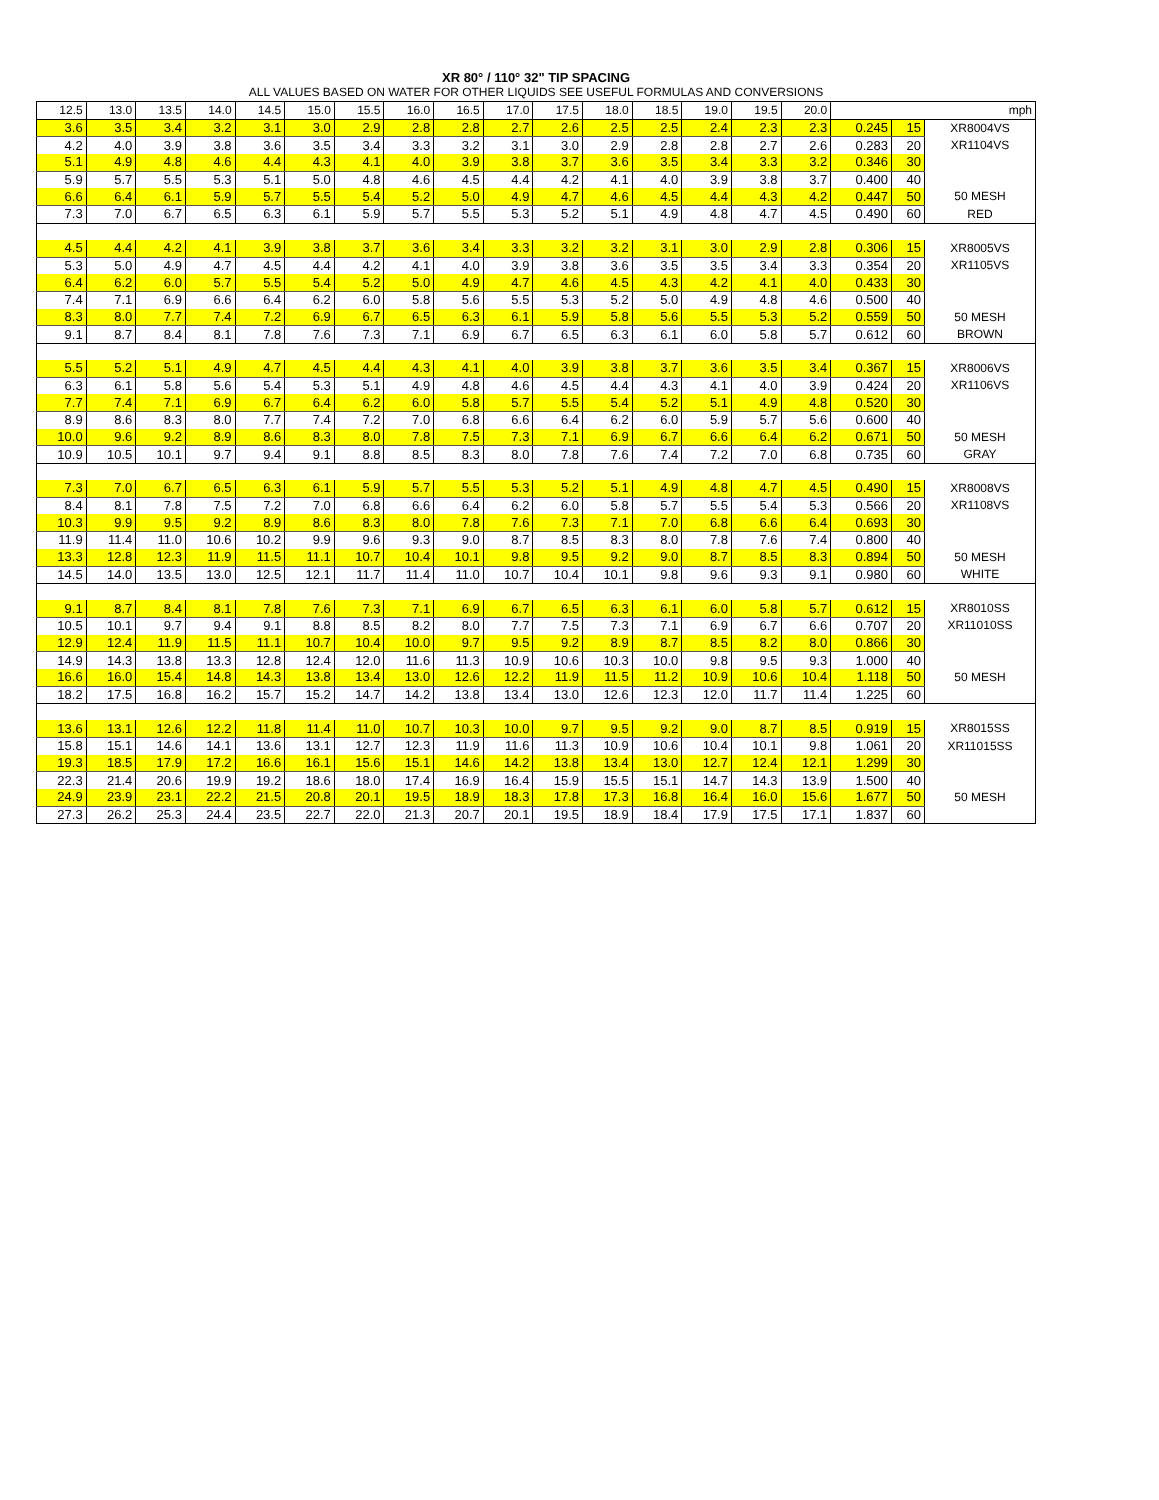XR 80° / 110° 32" TIP SPACING
ALL VALUES BASED ON WATER FOR OTHER LIQUIDS SEE USEFUL FORMULAS AND CONVERSIONS
| 12.5 | 13.0 | 13.5 | 14.0 | 14.5 | 15.0 | 15.5 | 16.0 | 16.5 | 17.0 | 17.5 | 18.0 | 18.5 | 19.0 | 19.5 | 20.0 | mph | | |
| --- | --- | --- | --- | --- | --- | --- | --- | --- | --- | --- | --- | --- | --- | --- | --- | --- | --- | --- |
| 3.6 | 3.5 | 3.4 | 3.2 | 3.1 | 3.0 | 2.9 | 2.8 | 2.8 | 2.7 | 2.6 | 2.5 | 2.5 | 2.4 | 2.3 | 2.3 | 0.245 | 15 | XR8004VS |
| 4.2 | 4.0 | 3.9 | 3.8 | 3.6 | 3.5 | 3.4 | 3.3 | 3.2 | 3.1 | 3.0 | 2.9 | 2.8 | 2.8 | 2.7 | 2.6 | 0.283 | 20 | XR1104VS |
| 5.1 | 4.9 | 4.8 | 4.6 | 4.4 | 4.3 | 4.1 | 4.0 | 3.9 | 3.8 | 3.7 | 3.6 | 3.5 | 3.4 | 3.3 | 3.2 | 0.346 | 30 | |
| 5.9 | 5.7 | 5.5 | 5.3 | 5.1 | 5.0 | 4.8 | 4.6 | 4.5 | 4.4 | 4.2 | 4.1 | 4.0 | 3.9 | 3.8 | 3.7 | 0.400 | 40 | |
| 6.6 | 6.4 | 6.1 | 5.9 | 5.7 | 5.5 | 5.4 | 5.2 | 5.0 | 4.9 | 4.7 | 4.6 | 4.5 | 4.4 | 4.3 | 4.2 | 0.447 | 50 | 50 MESH |
| 7.3 | 7.0 | 6.7 | 6.5 | 6.3 | 6.1 | 5.9 | 5.7 | 5.5 | 5.3 | 5.2 | 5.1 | 4.9 | 4.8 | 4.7 | 4.5 | 0.490 | 60 | RED |
| 4.5 | 4.4 | 4.2 | 4.1 | 3.9 | 3.8 | 3.7 | 3.6 | 3.4 | 3.3 | 3.2 | 3.2 | 3.1 | 3.0 | 2.9 | 2.8 | 0.306 | 15 | XR8005VS |
| 5.3 | 5.0 | 4.9 | 4.7 | 4.5 | 4.4 | 4.2 | 4.1 | 4.0 | 3.9 | 3.8 | 3.6 | 3.5 | 3.5 | 3.4 | 3.3 | 0.354 | 20 | XR1105VS |
| 6.4 | 6.2 | 6.0 | 5.7 | 5.5 | 5.4 | 5.2 | 5.0 | 4.9 | 4.7 | 4.6 | 4.5 | 4.3 | 4.2 | 4.1 | 4.0 | 0.433 | 30 | |
| 7.4 | 7.1 | 6.9 | 6.6 | 6.4 | 6.2 | 6.0 | 5.8 | 5.6 | 5.5 | 5.3 | 5.2 | 5.0 | 4.9 | 4.8 | 4.6 | 0.500 | 40 | |
| 8.3 | 8.0 | 7.7 | 7.4 | 7.2 | 6.9 | 6.7 | 6.5 | 6.3 | 6.1 | 5.9 | 5.8 | 5.6 | 5.5 | 5.3 | 5.2 | 0.559 | 50 | 50 MESH |
| 9.1 | 8.7 | 8.4 | 8.1 | 7.8 | 7.6 | 7.3 | 7.1 | 6.9 | 6.7 | 6.5 | 6.3 | 6.1 | 6.0 | 5.8 | 5.7 | 0.612 | 60 | BROWN |
| 5.5 | 5.2 | 5.1 | 4.9 | 4.7 | 4.5 | 4.4 | 4.3 | 4.1 | 4.0 | 3.9 | 3.8 | 3.7 | 3.6 | 3.5 | 3.4 | 0.367 | 15 | XR8006VS |
| 6.3 | 6.1 | 5.8 | 5.6 | 5.4 | 5.3 | 5.1 | 4.9 | 4.8 | 4.6 | 4.5 | 4.4 | 4.3 | 4.1 | 4.0 | 3.9 | 0.424 | 20 | XR1106VS |
| 7.7 | 7.4 | 7.1 | 6.9 | 6.7 | 6.4 | 6.2 | 6.0 | 5.8 | 5.7 | 5.5 | 5.4 | 5.2 | 5.1 | 4.9 | 4.8 | 0.520 | 30 | |
| 8.9 | 8.6 | 8.3 | 8.0 | 7.7 | 7.4 | 7.2 | 7.0 | 6.8 | 6.6 | 6.4 | 6.2 | 6.0 | 5.9 | 5.7 | 5.6 | 0.600 | 40 | |
| 10.0 | 9.6 | 9.2 | 8.9 | 8.6 | 8.3 | 8.0 | 7.8 | 7.5 | 7.3 | 7.1 | 6.9 | 6.7 | 6.6 | 6.4 | 6.2 | 0.671 | 50 | 50 MESH |
| 10.9 | 10.5 | 10.1 | 9.7 | 9.4 | 9.1 | 8.8 | 8.5 | 8.3 | 8.0 | 7.8 | 7.6 | 7.4 | 7.2 | 7.0 | 6.8 | 0.735 | 60 | GRAY |
| 7.3 | 7.0 | 6.7 | 6.5 | 6.3 | 6.1 | 5.9 | 5.7 | 5.5 | 5.3 | 5.2 | 5.1 | 4.9 | 4.8 | 4.7 | 4.5 | 0.490 | 15 | XR8008VS |
| 8.4 | 8.1 | 7.8 | 7.5 | 7.2 | 7.0 | 6.8 | 6.6 | 6.4 | 6.2 | 6.0 | 5.8 | 5.7 | 5.5 | 5.4 | 5.3 | 0.566 | 20 | XR1108VS |
| 10.3 | 9.9 | 9.5 | 9.2 | 8.9 | 8.6 | 8.3 | 8.0 | 7.8 | 7.6 | 7.3 | 7.1 | 7.0 | 6.8 | 6.6 | 6.4 | 0.693 | 30 | |
| 11.9 | 11.4 | 11.0 | 10.6 | 10.2 | 9.9 | 9.6 | 9.3 | 9.0 | 8.7 | 8.5 | 8.3 | 8.0 | 7.8 | 7.6 | 7.4 | 0.800 | 40 | |
| 13.3 | 12.8 | 12.3 | 11.9 | 11.5 | 11.1 | 10.7 | 10.4 | 10.1 | 9.8 | 9.5 | 9.2 | 9.0 | 8.7 | 8.5 | 8.3 | 0.894 | 50 | 50 MESH |
| 14.5 | 14.0 | 13.5 | 13.0 | 12.5 | 12.1 | 11.7 | 11.4 | 11.0 | 10.7 | 10.4 | 10.1 | 9.8 | 9.6 | 9.3 | 9.1 | 0.980 | 60 | WHITE |
| 9.1 | 8.7 | 8.4 | 8.1 | 7.8 | 7.6 | 7.3 | 7.1 | 6.9 | 6.7 | 6.5 | 6.3 | 6.1 | 6.0 | 5.8 | 5.7 | 0.612 | 15 | XR8010SS |
| 10.5 | 10.1 | 9.7 | 9.4 | 9.1 | 8.8 | 8.5 | 8.2 | 8.0 | 7.7 | 7.5 | 7.3 | 7.1 | 6.9 | 6.7 | 6.6 | 0.707 | 20 | XR11010SS |
| 12.9 | 12.4 | 11.9 | 11.5 | 11.1 | 10.7 | 10.4 | 10.0 | 9.7 | 9.5 | 9.2 | 8.9 | 8.7 | 8.5 | 8.2 | 8.0 | 0.866 | 30 | |
| 14.9 | 14.3 | 13.8 | 13.3 | 12.8 | 12.4 | 12.0 | 11.6 | 11.3 | 10.9 | 10.6 | 10.3 | 10.0 | 9.8 | 9.5 | 9.3 | 1.000 | 40 | |
| 16.6 | 16.0 | 15.4 | 14.8 | 14.3 | 13.8 | 13.4 | 13.0 | 12.6 | 12.2 | 11.9 | 11.5 | 11.2 | 10.9 | 10.6 | 10.4 | 1.118 | 50 | 50 MESH |
| 18.2 | 17.5 | 16.8 | 16.2 | 15.7 | 15.2 | 14.7 | 14.2 | 13.8 | 13.4 | 13.0 | 12.6 | 12.3 | 12.0 | 11.7 | 11.4 | 1.225 | 60 | |
| 13.6 | 13.1 | 12.6 | 12.2 | 11.8 | 11.4 | 11.0 | 10.7 | 10.3 | 10.0 | 9.7 | 9.5 | 9.2 | 9.0 | 8.7 | 8.5 | 0.919 | 15 | XR8015SS |
| 15.8 | 15.1 | 14.6 | 14.1 | 13.6 | 13.1 | 12.7 | 12.3 | 11.9 | 11.6 | 11.3 | 10.9 | 10.6 | 10.4 | 10.1 | 9.8 | 1.061 | 20 | XR11015SS |
| 19.3 | 18.5 | 17.9 | 17.2 | 16.6 | 16.1 | 15.6 | 15.1 | 14.6 | 14.2 | 13.8 | 13.4 | 13.0 | 12.7 | 12.4 | 12.1 | 1.299 | 30 | |
| 22.3 | 21.4 | 20.6 | 19.9 | 19.2 | 18.6 | 18.0 | 17.4 | 16.9 | 16.4 | 15.9 | 15.5 | 15.1 | 14.7 | 14.3 | 13.9 | 1.500 | 40 | |
| 24.9 | 23.9 | 23.1 | 22.2 | 21.5 | 20.8 | 20.1 | 19.5 | 18.9 | 18.3 | 17.8 | 17.3 | 16.8 | 16.4 | 16.0 | 15.6 | 1.677 | 50 | 50 MESH |
| 27.3 | 26.2 | 25.3 | 24.4 | 23.5 | 22.7 | 22.0 | 21.3 | 20.7 | 20.1 | 19.5 | 18.9 | 18.4 | 17.9 | 17.5 | 17.1 | 1.837 | 60 | |